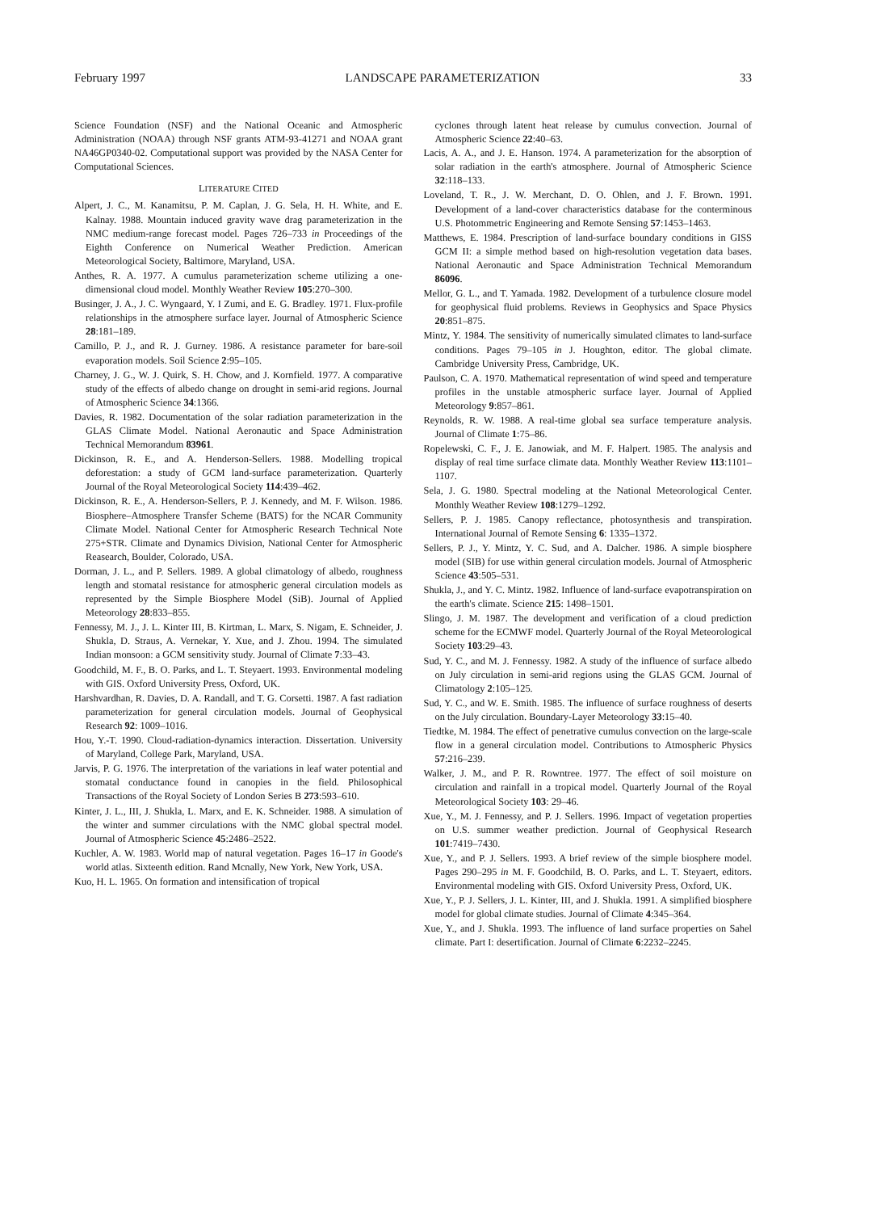February 1997 LANDSCAPE PARAMETERIZATION 33
Science Foundation (NSF) and the National Oceanic and Atmospheric Administration (NOAA) through NSF grants ATM-93-41271 and NOAA grant NA46GP0340-02. Computational support was provided by the NASA Center for Computational Sciences.
LITERATURE CITED
Alpert, J. C., M. Kanamitsu, P. M. Caplan, J. G. Sela, H. H. White, and E. Kalnay. 1988. Mountain induced gravity wave drag parameterization in the NMC medium-range forecast model. Pages 726–733 in Proceedings of the Eighth Conference on Numerical Weather Prediction. American Meteorological Society, Baltimore, Maryland, USA.
Anthes, R. A. 1977. A cumulus parameterization scheme utilizing a one-dimensional cloud model. Monthly Weather Review 105:270–300.
Businger, J. A., J. C. Wyngaard, Y. I Zumi, and E. G. Bradley. 1971. Flux-profile relationships in the atmosphere surface layer. Journal of Atmospheric Science 28:181–189.
Camillo, P. J., and R. J. Gurney. 1986. A resistance parameter for bare-soil evaporation models. Soil Science 2:95–105.
Charney, J. G., W. J. Quirk, S. H. Chow, and J. Kornfield. 1977. A comparative study of the effects of albedo change on drought in semi-arid regions. Journal of Atmospheric Science 34:1366.
Davies, R. 1982. Documentation of the solar radiation parameterization in the GLAS Climate Model. National Aeronautic and Space Administration Technical Memorandum 83961.
Dickinson, R. E., and A. Henderson-Sellers. 1988. Modelling tropical deforestation: a study of GCM land-surface parameterization. Quarterly Journal of the Royal Meteorological Society 114:439–462.
Dickinson, R. E., A. Henderson-Sellers, P. J. Kennedy, and M. F. Wilson. 1986. Biosphere–Atmosphere Transfer Scheme (BATS) for the NCAR Community Climate Model. National Center for Atmospheric Research Technical Note 275+STR. Climate and Dynamics Division, National Center for Atmospheric Reasearch, Boulder, Colorado, USA.
Dorman, J. L., and P. Sellers. 1989. A global climatology of albedo, roughness length and stomatal resistance for atmospheric general circulation models as represented by the Simple Biosphere Model (SiB). Journal of Applied Meteorology 28:833–855.
Fennessy, M. J., J. L. Kinter III, B. Kirtman, L. Marx, S. Nigam, E. Schneider, J. Shukla, D. Straus, A. Vernekar, Y. Xue, and J. Zhou. 1994. The simulated Indian monsoon: a GCM sensitivity study. Journal of Climate 7:33–43.
Goodchild, M. F., B. O. Parks, and L. T. Steyaert. 1993. Environmental modeling with GIS. Oxford University Press, Oxford, UK.
Harshvardhan, R. Davies, D. A. Randall, and T. G. Corsetti. 1987. A fast radiation parameterization for general circulation models. Journal of Geophysical Research 92: 1009–1016.
Hou, Y.-T. 1990. Cloud-radiation-dynamics interaction. Dissertation. University of Maryland, College Park, Maryland, USA.
Jarvis, P. G. 1976. The interpretation of the variations in leaf water potential and stomatal conductance found in canopies in the field. Philosophical Transactions of the Royal Society of London Series B 273:593–610.
Kinter, J. L., III, J. Shukla, L. Marx, and E. K. Schneider. 1988. A simulation of the winter and summer circulations with the NMC global spectral model. Journal of Atmospheric Science 45:2486–2522.
Kuchler, A. W. 1983. World map of natural vegetation. Pages 16–17 in Goode's world atlas. Sixteenth edition. Rand Mcnally, New York, New York, USA.
Kuo, H. L. 1965. On formation and intensification of tropical
cyclones through latent heat release by cumulus convection. Journal of Atmospheric Science 22:40–63.
Lacis, A. A., and J. E. Hanson. 1974. A parameterization for the absorption of solar radiation in the earth's atmosphere. Journal of Atmospheric Science 32:118–133.
Loveland, T. R., J. W. Merchant, D. O. Ohlen, and J. F. Brown. 1991. Development of a land-cover characteristics database for the conterminous U.S. Photommetric Engineering and Remote Sensing 57:1453–1463.
Matthews, E. 1984. Prescription of land-surface boundary conditions in GISS GCM II: a simple method based on high-resolution vegetation data bases. National Aeronautic and Space Administration Technical Memorandum 86096.
Mellor, G. L., and T. Yamada. 1982. Development of a turbulence closure model for geophysical fluid problems. Reviews in Geophysics and Space Physics 20:851–875.
Mintz, Y. 1984. The sensitivity of numerically simulated climates to land-surface conditions. Pages 79–105 in J. Houghton, editor. The global climate. Cambridge University Press, Cambridge, UK.
Paulson, C. A. 1970. Mathematical representation of wind speed and temperature profiles in the unstable atmospheric surface layer. Journal of Applied Meteorology 9:857–861.
Reynolds, R. W. 1988. A real-time global sea surface temperature analysis. Journal of Climate 1:75–86.
Ropelewski, C. F., J. E. Janowiak, and M. F. Halpert. 1985. The analysis and display of real time surface climate data. Monthly Weather Review 113:1101–1107.
Sela, J. G. 1980. Spectral modeling at the National Meteorological Center. Monthly Weather Review 108:1279–1292.
Sellers, P. J. 1985. Canopy reflectance, photosynthesis and transpiration. International Journal of Remote Sensing 6: 1335–1372.
Sellers, P. J., Y. Mintz, Y. C. Sud, and A. Dalcher. 1986. A simple biosphere model (SIB) for use within general circulation models. Journal of Atmospheric Science 43:505–531.
Shukla, J., and Y. C. Mintz. 1982. Influence of land-surface evapotranspiration on the earth's climate. Science 215: 1498–1501.
Slingo, J. M. 1987. The development and verification of a cloud prediction scheme for the ECMWF model. Quarterly Journal of the Royal Meteorological Society 103:29–43.
Sud, Y. C., and M. J. Fennessy. 1982. A study of the influence of surface albedo on July circulation in semi-arid regions using the GLAS GCM. Journal of Climatology 2:105–125.
Sud, Y. C., and W. E. Smith. 1985. The influence of surface roughness of deserts on the July circulation. Boundary-Layer Meteorology 33:15–40.
Tiedtke, M. 1984. The effect of penetrative cumulus convection on the large-scale flow in a general circulation model. Contributions to Atmospheric Physics 57:216–239.
Walker, J. M., and P. R. Rowntree. 1977. The effect of soil moisture on circulation and rainfall in a tropical model. Quarterly Journal of the Royal Meteorological Society 103: 29–46.
Xue, Y., M. J. Fennessy, and P. J. Sellers. 1996. Impact of vegetation properties on U.S. summer weather prediction. Journal of Geophysical Research 101:7419–7430.
Xue, Y., and P. J. Sellers. 1993. A brief review of the simple biosphere model. Pages 290–295 in M. F. Goodchild, B. O. Parks, and L. T. Steyaert, editors. Environmental modeling with GIS. Oxford University Press, Oxford, UK.
Xue, Y., P. J. Sellers, J. L. Kinter, III, and J. Shukla. 1991. A simplified biosphere model for global climate studies. Journal of Climate 4:345–364.
Xue, Y., and J. Shukla. 1993. The influence of land surface properties on Sahel climate. Part I: desertification. Journal of Climate 6:2232–2245.